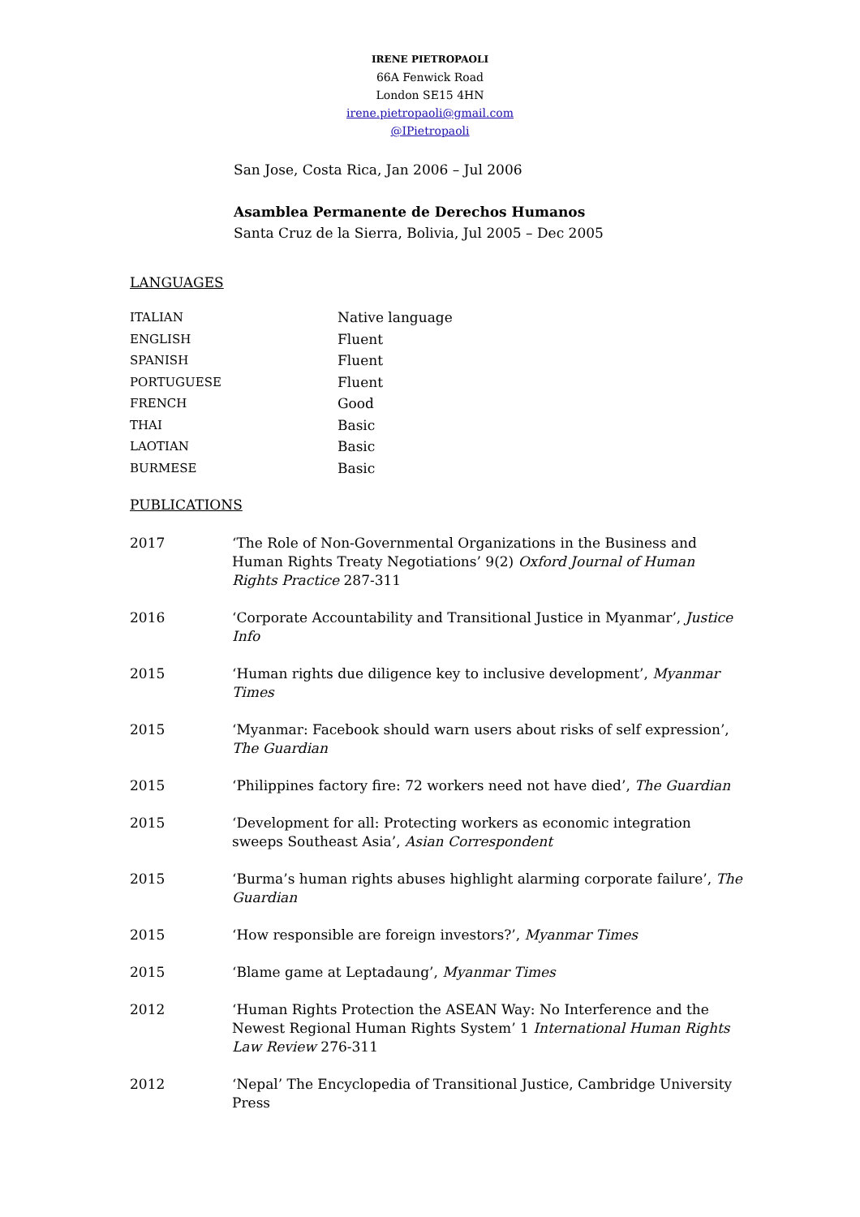IRENE PIETROPAOLI
66A Fenwick Road
London SE15 4HN
irene.pietropaoli@gmail.com
@IPietropaoli
San Jose, Costa Rica, Jan 2006 – Jul 2006
Asamblea Permanente de Derechos Humanos
Santa Cruz de la Sierra, Bolivia, Jul 2005 – Dec 2005
LANGUAGES
| ITALIAN | Native language |
| ENGLISH | Fluent |
| SPANISH | Fluent |
| PORTUGUESE | Fluent |
| FRENCH | Good |
| THAI | Basic |
| LAOTIAN | Basic |
| BURMESE | Basic |
PUBLICATIONS
| 2017 | ‘The Role of Non-Governmental Organizations in the Business and Human Rights Treaty Negotiations’ 9(2) Oxford Journal of Human Rights Practice 287-311 |
| 2016 | ‘Corporate Accountability and Transitional Justice in Myanmar’, Justice Info |
| 2015 | ‘Human rights due diligence key to inclusive development’, Myanmar Times |
| 2015 | ‘Myanmar: Facebook should warn users about risks of self expression’, The Guardian |
| 2015 | ‘Philippines factory fire: 72 workers need not have died’, The Guardian |
| 2015 | ‘Development for all: Protecting workers as economic integration sweeps Southeast Asia’, Asian Correspondent |
| 2015 | ‘Burma’s human rights abuses highlight alarming corporate failure’, The Guardian |
| 2015 | ‘How responsible are foreign investors?’, Myanmar Times |
| 2015 | ‘Blame game at Leptadaung’, Myanmar Times |
| 2012 | ‘Human Rights Protection the ASEAN Way: No Interference and the Newest Regional Human Rights System’ 1 International Human Rights Law Review 276-311 |
| 2012 | ‘Nepal’ The Encyclopedia of Transitional Justice, Cambridge University Press |